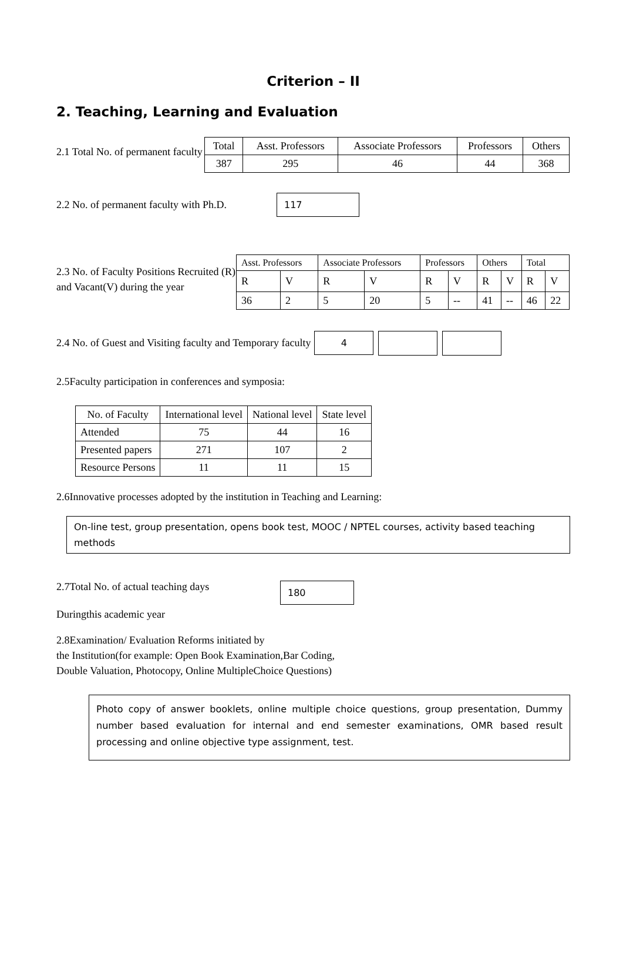Criterion – II
2. Teaching, Learning and Evaluation
2.1 Total No. of permanent faculty
| Total | Asst. Professors | Associate Professors | Professors | Others |
| 387 | 295 | 46 | 44 | 368 |
2.2 No. of permanent faculty with Ph.D.
117
2.3 No. of Faculty Positions Recruited (R) and Vacant(V) during the year
| Asst. Professors | | Associate Professors | | Professors | | Others | | Total | |
| R | V | R | V | R | V | R | V | R | V |
| 36 | 2 | 5 | 20 | 5 | -- | 41 | -- | 46 | 22 |
2.4 No. of Guest and Visiting faculty and Temporary faculty
4
2.5Faculty participation in conferences and symposia:
| No. of Faculty | International level | National level | State level |
| Attended | 75 | 44 | 16 |
| Presented papers | 271 | 107 | 2 |
| Resource Persons | 11 | 11 | 15 |
2.6Innovative processes adopted by the institution in Teaching and Learning:
On-line test, group presentation, opens book test, MOOC / NPTEL courses, activity based teaching methods
2.7Total No. of actual teaching days
180
Duringthis academic year
2.8Examination/ Evaluation Reforms initiated by
the Institution(for example: Open Book Examination,Bar Coding,
Double Valuation, Photocopy, Online MultipleChoice Questions)
Photo copy of answer booklets, online multiple choice questions, group presentation, Dummy number based evaluation for internal and end semester examinations, OMR based result processing and online objective type assignment, test.